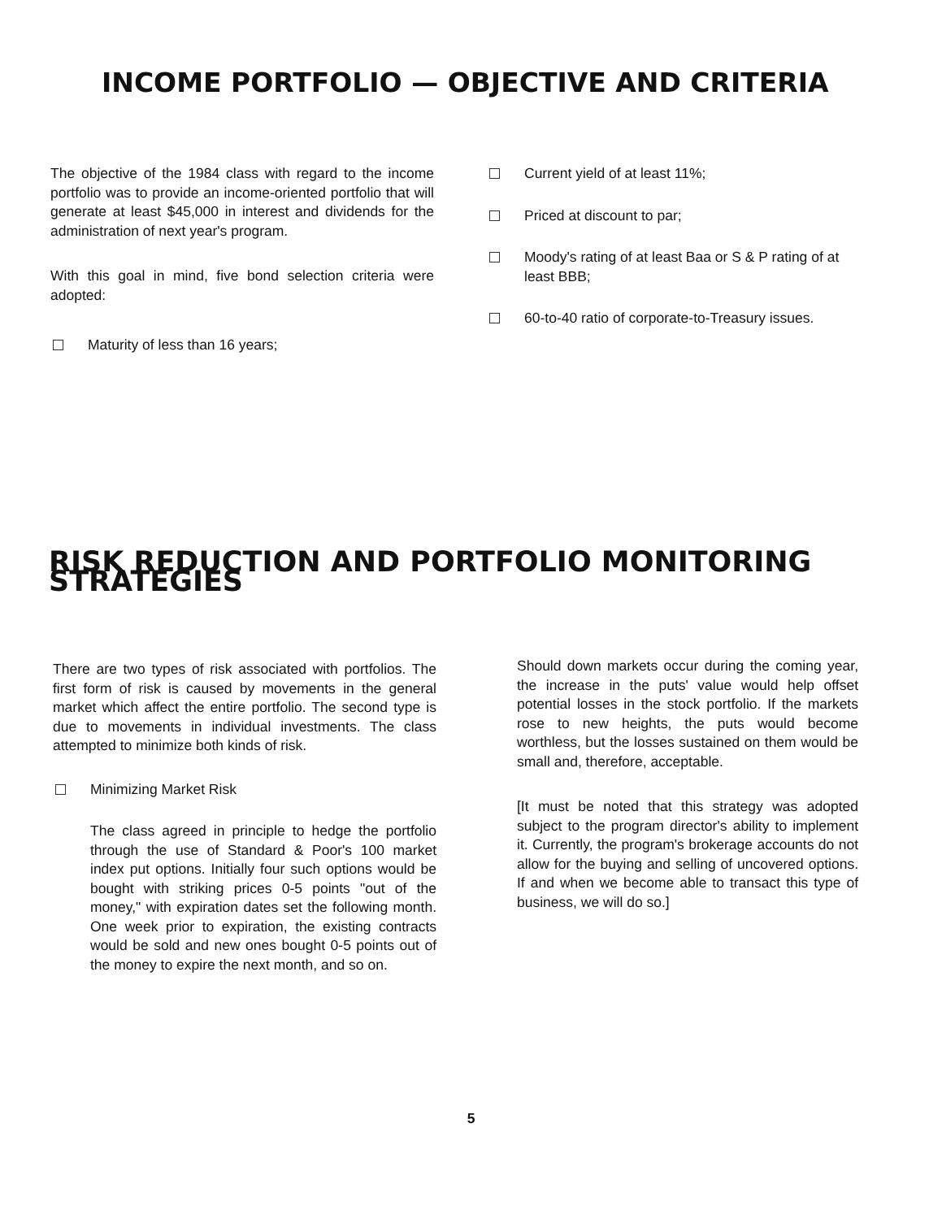INCOME PORTFOLIO — OBJECTIVE AND CRITERIA
The objective of the 1984 class with regard to the income portfolio was to provide an income-oriented portfolio that will generate at least $45,000 in interest and dividends for the administration of next year's program.
With this goal in mind, five bond selection criteria were adopted:
Maturity of less than 16 years;
Current yield of at least 11%;
Priced at discount to par;
Moody's rating of at least Baa or S & P rating of at least BBB;
60-to-40 ratio of corporate-to-Treasury issues.
RISK REDUCTION AND PORTFOLIO MONITORING STRATEGIES
There are two types of risk associated with portfolios. The first form of risk is caused by movements in the general market which affect the entire portfolio. The second type is due to movements in individual investments. The class attempted to minimize both kinds of risk.
Minimizing Market Risk
The class agreed in principle to hedge the portfolio through the use of Standard & Poor's 100 market index put options. Initially four such options would be bought with striking prices 0-5 points "out of the money," with expiration dates set the following month. One week prior to expiration, the existing contracts would be sold and new ones bought 0-5 points out of the money to expire the next month, and so on.
Should down markets occur during the coming year, the increase in the puts' value would help offset potential losses in the stock portfolio. If the markets rose to new heights, the puts would become worthless, but the losses sustained on them would be small and, therefore, acceptable.
[It must be noted that this strategy was adopted subject to the program director's ability to implement it. Currently, the program's brokerage accounts do not allow for the buying and selling of uncovered options. If and when we become able to transact this type of business, we will do so.]
5